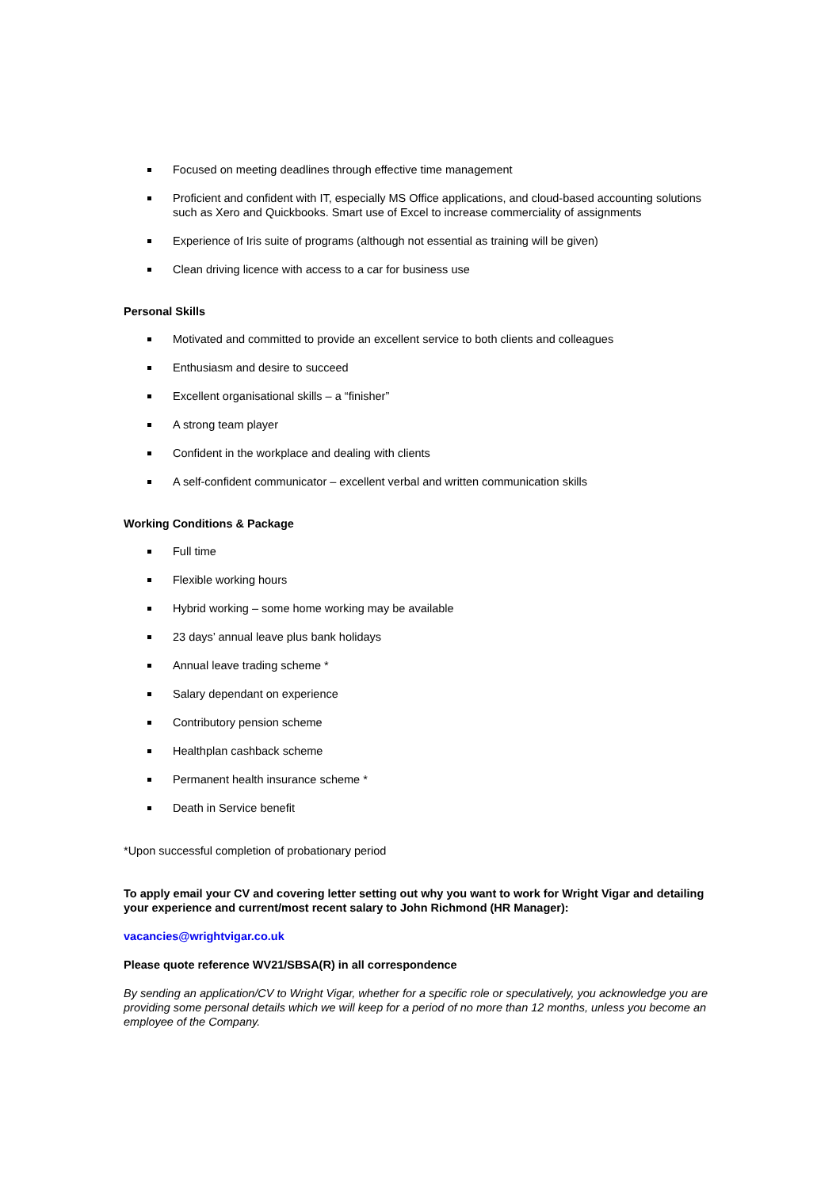Focused on meeting deadlines through effective time management
Proficient and confident with IT, especially MS Office applications, and cloud-based accounting solutions such as Xero and Quickbooks. Smart use of Excel to increase commerciality of assignments
Experience of Iris suite of programs (although not essential as training will be given)
Clean driving licence with access to a car for business use
Personal Skills
Motivated and committed to provide an excellent service to both clients and colleagues
Enthusiasm and desire to succeed
Excellent organisational skills – a “finisher”
A strong team player
Confident in the workplace and dealing with clients
A self-confident communicator – excellent verbal and written communication skills
Working Conditions & Package
Full time
Flexible working hours
Hybrid working – some home working may be available
23 days’ annual leave plus bank holidays
Annual leave trading scheme *
Salary dependant on experience
Contributory pension scheme
Healthplan cashback scheme
Permanent health insurance scheme *
Death in Service benefit
*Upon successful completion of probationary period
To apply email your CV and covering letter setting out why you want to work for Wright Vigar and detailing your experience and current/most recent salary to John Richmond (HR Manager):
vacancies@wrightvigar.co.uk
Please quote reference WV21/SBSA(R) in all correspondence
By sending an application/CV to Wright Vigar, whether for a specific role or speculatively, you acknowledge you are providing some personal details which we will keep for a period of no more than 12 months, unless you become an employee of the Company.